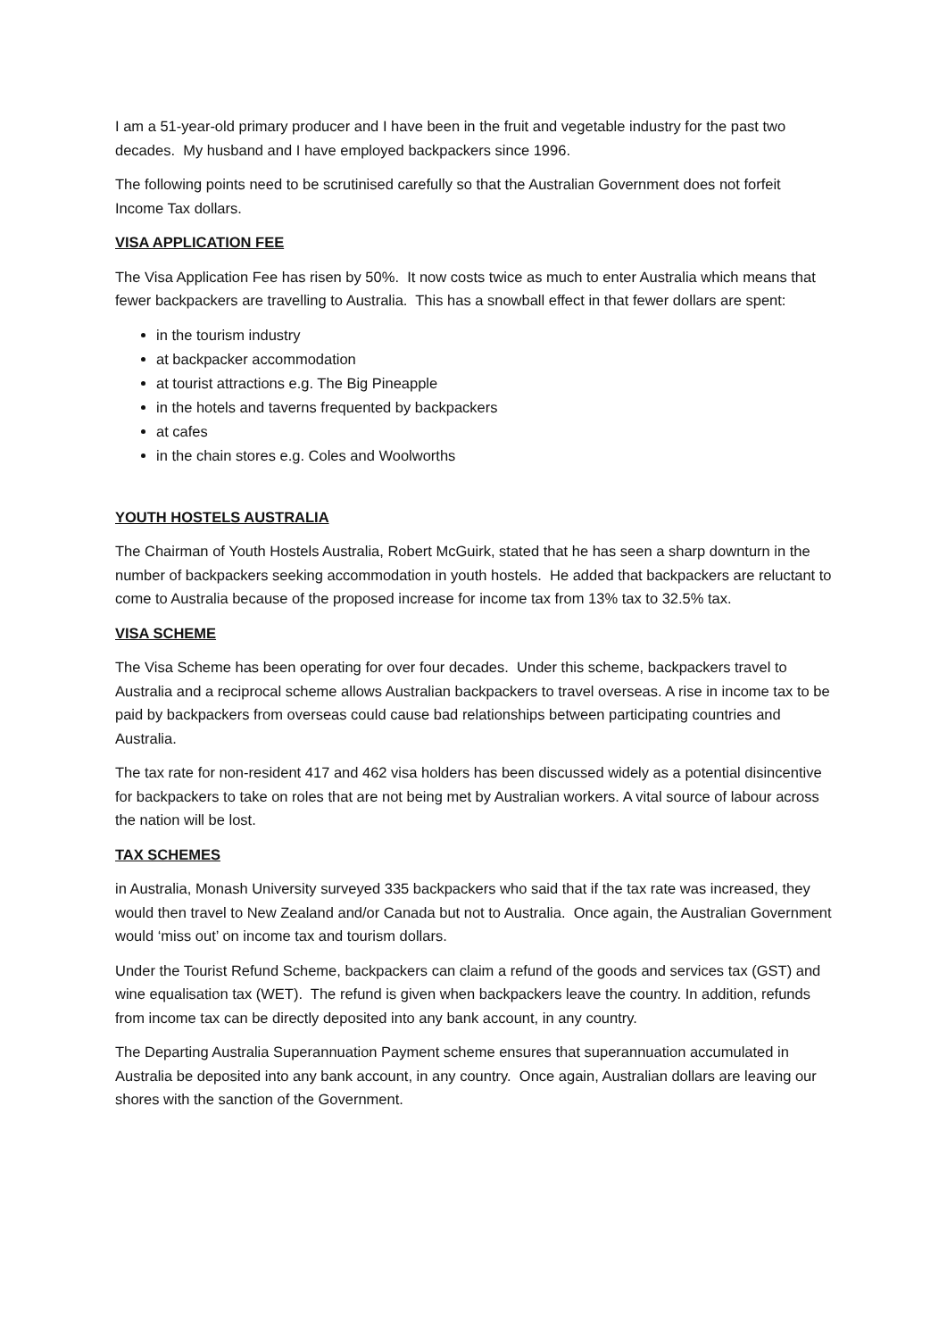I am a 51-year-old primary producer and I have been in the fruit and vegetable industry for the past two decades. My husband and I have employed backpackers since 1996.
The following points need to be scrutinised carefully so that the Australian Government does not forfeit Income Tax dollars.
VISA APPLICATION FEE
The Visa Application Fee has risen by 50%. It now costs twice as much to enter Australia which means that fewer backpackers are travelling to Australia. This has a snowball effect in that fewer dollars are spent:
in the tourism industry
at backpacker accommodation
at tourist attractions e.g. The Big Pineapple
in the hotels and taverns frequented by backpackers
at cafes
in the chain stores e.g. Coles and Woolworths
YOUTH HOSTELS AUSTRALIA
The Chairman of Youth Hostels Australia, Robert McGuirk, stated that he has seen a sharp downturn in the number of backpackers seeking accommodation in youth hostels. He added that backpackers are reluctant to come to Australia because of the proposed increase for income tax from 13% tax to 32.5% tax.
VISA SCHEME
The Visa Scheme has been operating for over four decades. Under this scheme, backpackers travel to Australia and a reciprocal scheme allows Australian backpackers to travel overseas. A rise in income tax to be paid by backpackers from overseas could cause bad relationships between participating countries and Australia.
The tax rate for non-resident 417 and 462 visa holders has been discussed widely as a potential disincentive for backpackers to take on roles that are not being met by Australian workers. A vital source of labour across the nation will be lost.
TAX SCHEMES
in Australia, Monash University surveyed 335 backpackers who said that if the tax rate was increased, they would then travel to New Zealand and/or Canada but not to Australia. Once again, the Australian Government would ‘miss out’ on income tax and tourism dollars.
Under the Tourist Refund Scheme, backpackers can claim a refund of the goods and services tax (GST) and wine equalisation tax (WET). The refund is given when backpackers leave the country. In addition, refunds from income tax can be directly deposited into any bank account, in any country.
The Departing Australia Superannuation Payment scheme ensures that superannuation accumulated in Australia be deposited into any bank account, in any country. Once again, Australian dollars are leaving our shores with the sanction of the Government.